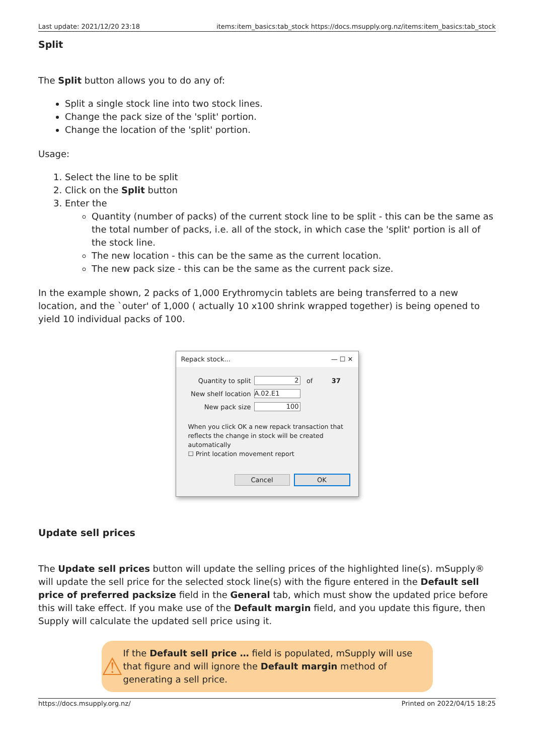Last update: 2021/12/20 23:18 items:item_basics:tab_stock https://docs.msupply.org.nz/items:item_basics:tab_stock
Split
The Split button allows you to do any of:
Split a single stock line into two stock lines.
Change the pack size of the 'split' portion.
Change the location of the 'split' portion.
Usage:
1. Select the line to be split
2. Click on the Split button
3. Enter the
Quantity (number of packs) of the current stock line to be split - this can be the same as the total number of packs, i.e. all of the stock, in which case the 'split' portion is all of the stock line.
The new location - this can be the same as the current location.
The new pack size - this can be the same as the current pack size.
In the example shown, 2 packs of 1,000 Erythromycin tablets are being transferred to a new location, and the `outer' of 1,000 ( actually 10 x100 shrink wrapped together) is being opened to yield 10 individual packs of 100.
Repack stock... — ☐ ✕
Quantity to split
2
of 37
New shelf location
A.02.E1
New pack size
100
When you click OK a new repack transaction that reflects the change in stock will be created automatically
☐ Print location movement report
Cancel OK
Update sell prices
The Update sell prices button will update the selling prices of the highlighted line(s). mSupply® will update the sell price for the selected stock line(s) with the figure entered in the Default sell price of preferred packsize field in the General tab, which must show the updated price before this will take effect. If you make use of the Default margin field, and you update this figure, then Supply will calculate the updated sell price using it.
⚠
If the Default sell price … field is populated, mSupply will use that figure and will ignore the Default margin method of generating a sell price.
https://docs.msupply.org.nz/ Printed on 2022/04/15 18:25